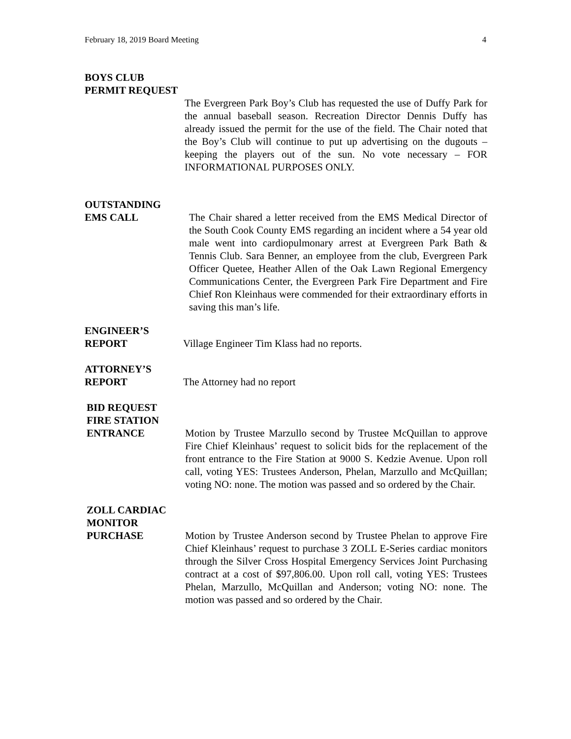February 18, 2019 Board Meeting 4
BOYS CLUB
PERMIT REQUEST
The Evergreen Park Boy’s Club has requested the use of Duffy Park for the annual baseball season. Recreation Director Dennis Duffy has already issued the permit for the use of the field. The Chair noted that the Boy’s Club will continue to put up advertising on the dugouts – keeping the players out of the sun. No vote necessary – FOR INFORMATIONAL PURPOSES ONLY.
OUTSTANDING
EMS CALL The Chair shared a letter received from the EMS Medical Director of the South Cook County EMS regarding an incident where a 54 year old male went into cardiopulmonary arrest at Evergreen Park Bath & Tennis Club. Sara Benner, an employee from the club, Evergreen Park Officer Quetee, Heather Allen of the Oak Lawn Regional Emergency Communications Center, the Evergreen Park Fire Department and Fire Chief Ron Kleinhaus were commended for their extraordinary efforts in saving this man’s life.
ENGINEER’S
REPORT Village Engineer Tim Klass had no reports.
ATTORNEY’S
REPORT The Attorney had no report
BID REQUEST
FIRE STATION
ENTRANCE Motion by Trustee Marzullo second by Trustee McQuillan to approve Fire Chief Kleinhaus’ request to solicit bids for the replacement of the front entrance to the Fire Station at 9000 S. Kedzie Avenue. Upon roll call, voting YES: Trustees Anderson, Phelan, Marzullo and McQuillan; voting NO: none. The motion was passed and so ordered by the Chair.
ZOLL CARDIAC
MONITOR
PURCHASE Motion by Trustee Anderson second by Trustee Phelan to approve Fire Chief Kleinhaus’ request to purchase 3 ZOLL E-Series cardiac monitors through the Silver Cross Hospital Emergency Services Joint Purchasing contract at a cost of $97,806.00. Upon roll call, voting YES: Trustees Phelan, Marzullo, McQuillan and Anderson; voting NO: none. The motion was passed and so ordered by the Chair.